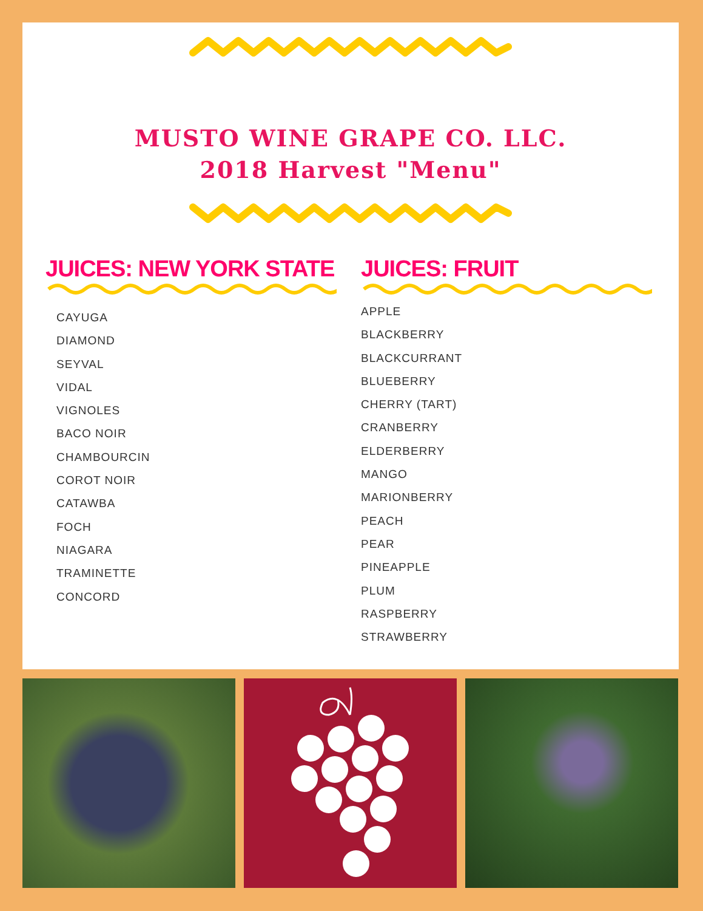MUSTO WINE GRAPE CO. LLC.
2018 Harvest "Menu"
JUICES: NEW YORK STATE
CAYUGA
DIAMOND
SEYVAL
VIDAL
VIGNOLES
BACO NOIR
CHAMBOURCIN
COROT NOIR
CATAWBA
FOCH
NIAGARA
TRAMINETTE
CONCORD
JUICES: FRUIT
APPLE
BLACKBERRY
BLACKCURRANT
BLUEBERRY
CHERRY (TART)
CRANBERRY
ELDERBERRY
MANGO
MARIONBERRY
PEACH
PEAR
PINEAPPLE
PLUM
RASPBERRY
STRAWBERRY